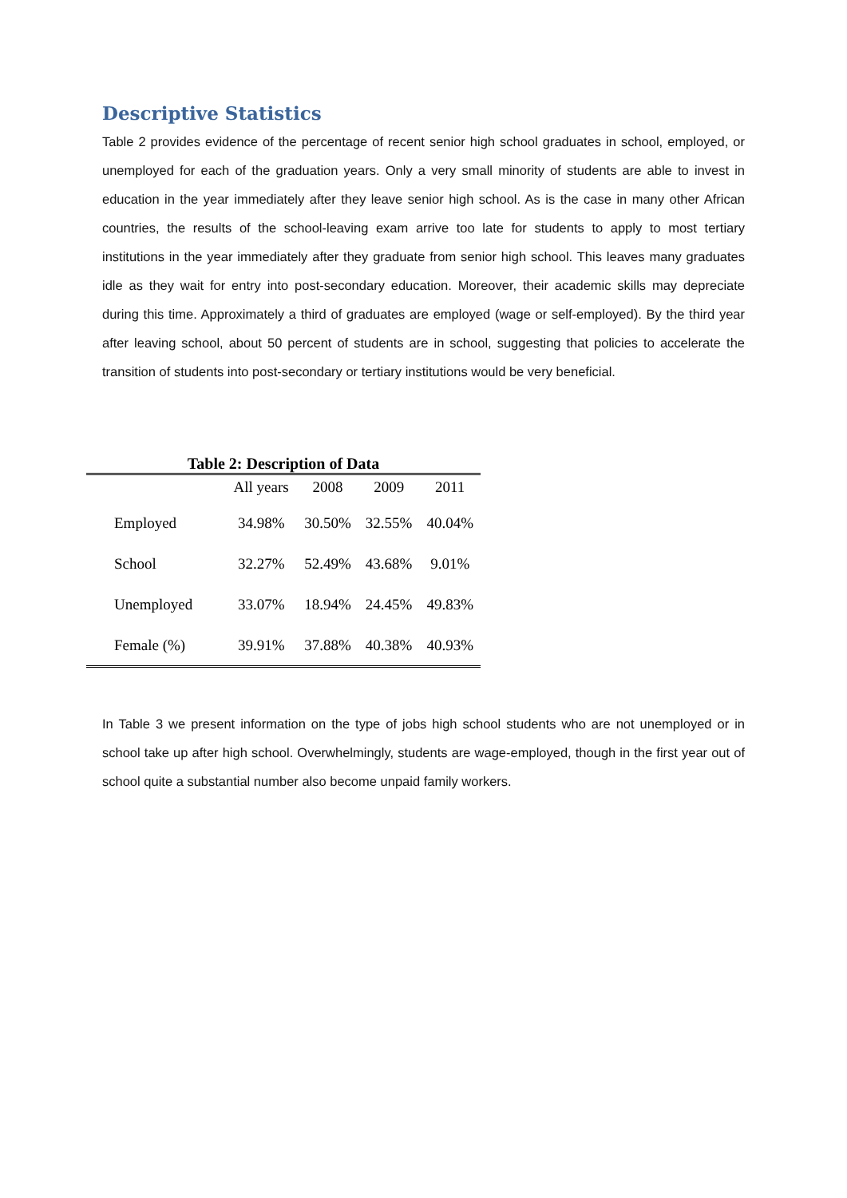Descriptive Statistics
Table 2 provides evidence of the percentage of recent senior high school graduates in school, employed, or unemployed for each of the graduation years. Only a very small minority of students are able to invest in education in the year immediately after they leave senior high school. As is the case in many other African countries, the results of the school-leaving exam arrive too late for students to apply to most tertiary institutions in the year immediately after they graduate from senior high school. This leaves many graduates idle as they wait for entry into post-secondary education. Moreover, their academic skills may depreciate during this time. Approximately a third of graduates are employed (wage or self-employed). By the third year after leaving school, about 50 percent of students are in school, suggesting that policies to accelerate the transition of students into post-secondary or tertiary institutions would be very beneficial.
Table 2: Description of Data
| | All years | 2008 | 2009 | 2011 |
| --- | --- | --- | --- | --- |
| Employed | 34.98% | 30.50% | 32.55% | 40.04% |
| School | 32.27% | 52.49% | 43.68% | 9.01% |
| Unemployed | 33.07% | 18.94% | 24.45% | 49.83% |
| Female (%) | 39.91% | 37.88% | 40.38% | 40.93% |
In Table 3 we present information on the type of jobs high school students who are not unemployed or in school take up after high school. Overwhelmingly, students are wage-employed, though in the first year out of school quite a substantial number also become unpaid family workers.